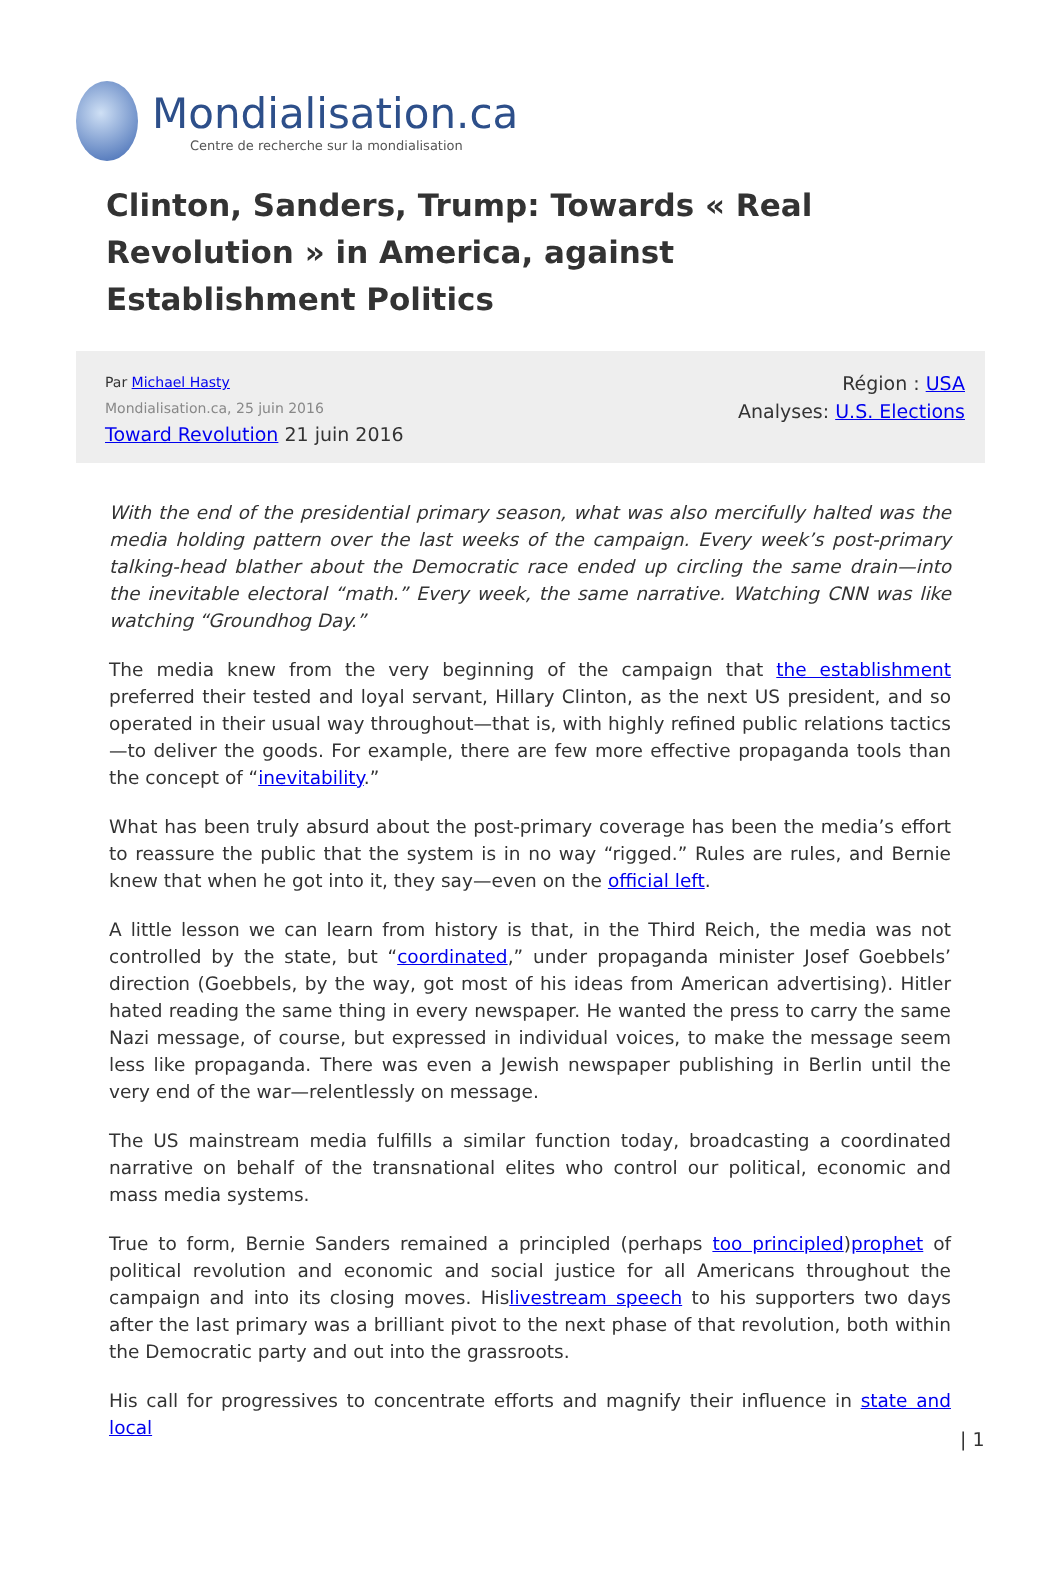Mondialisation.ca
Centre de recherche sur la mondialisation
Clinton, Sanders, Trump: Towards « Real Revolution » in America, against Establishment Politics
Par Michael Hasty
Mondialisation.ca, 25 juin 2016
Toward Revolution 21 juin 2016
Région : USA
Analyses: U.S. Elections
With the end of the presidential primary season, what was also mercifully halted was the media holding pattern over the last weeks of the campaign. Every week’s post-primary talking-head blather about the Democratic race ended up circling the same drain—into the inevitable electoral “math.” Every week, the same narrative. Watching CNN was like watching “Groundhog Day.”
The media knew from the very beginning of the campaign that the establishment preferred their tested and loyal servant, Hillary Clinton, as the next US president, and so operated in their usual way throughout—that is, with highly refined public relations tactics—to deliver the goods. For example, there are few more effective propaganda tools than the concept of “inevitability.”
What has been truly absurd about the post-primary coverage has been the media’s effort to reassure the public that the system is in no way “rigged.” Rules are rules, and Bernie knew that when he got into it, they say—even on the official left.
A little lesson we can learn from history is that, in the Third Reich, the media was not controlled by the state, but “coordinated,” under propaganda minister Josef Goebbels’ direction (Goebbels, by the way, got most of his ideas from American advertising). Hitler hated reading the same thing in every newspaper. He wanted the press to carry the same Nazi message, of course, but expressed in individual voices, to make the message seem less like propaganda. There was even a Jewish newspaper publishing in Berlin until the very end of the war—relentlessly on message.
The US mainstream media fulfills a similar function today, broadcasting a coordinated narrative on behalf of the transnational elites who control our political, economic and mass media systems.
True to form, Bernie Sanders remained a principled (perhaps too principled)prophet of political revolution and economic and social justice for all Americans throughout the campaign and into its closing moves. Hislivestream speech to his supporters two days after the last primary was a brilliant pivot to the next phase of that revolution, both within the Democratic party and out into the grassroots.
His call for progressives to concentrate efforts and magnify their influence in state and local
| 1